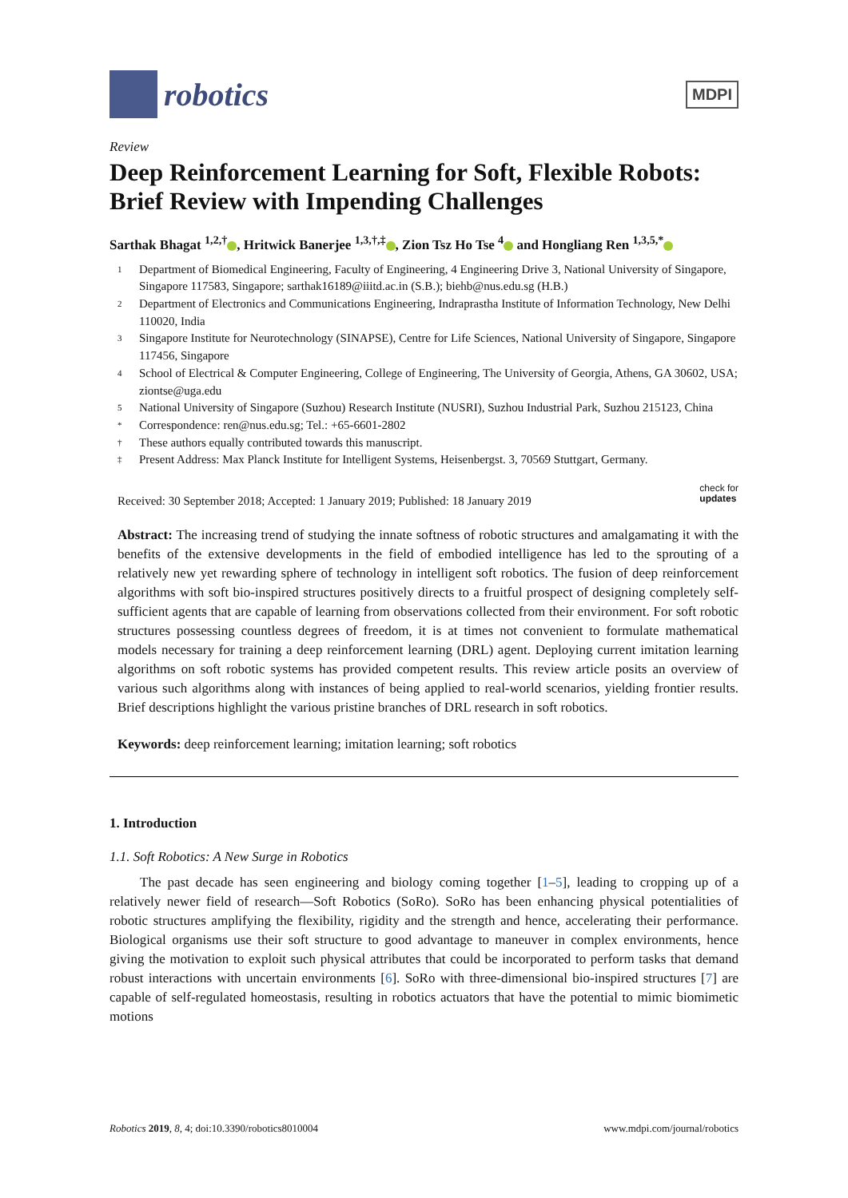robotics
MDPI
Review
Deep Reinforcement Learning for Soft, Flexible Robots: Brief Review with Impending Challenges
Sarthak Bhagat <sup>1,2,†</sup> , Hritwick Banerjee <sup>1,3,†,‡</sup> , Zion Tsz Ho Tse <sup>4</sup> and Hongliang Ren <sup>1,3,5,*</sup>
1 Department of Biomedical Engineering, Faculty of Engineering, 4 Engineering Drive 3, National University of Singapore, Singapore 117583, Singapore; sarthak16189@iiitd.ac.in (S.B.); biehb@nus.edu.sg (H.B.)
2 Department of Electronics and Communications Engineering, Indraprastha Institute of Information Technology, New Delhi 110020, India
3 Singapore Institute for Neurotechnology (SINAPSE), Centre for Life Sciences, National University of Singapore, Singapore 117456, Singapore
4 School of Electrical & Computer Engineering, College of Engineering, The University of Georgia, Athens, GA 30602, USA; ziontse@uga.edu
5 National University of Singapore (Suzhou) Research Institute (NUSRI), Suzhou Industrial Park, Suzhou 215123, China
* Correspondence: ren@nus.edu.sg; Tel.: +65-6601-2802
† These authors equally contributed towards this manuscript.
‡ Present Address: Max Planck Institute for Intelligent Systems, Heisenbergst. 3, 70569 Stuttgart, Germany.
Received: 30 September 2018; Accepted: 1 January 2019; Published: 18 January 2019 check for
updates
Abstract: The increasing trend of studying the innate softness of robotic structures and amalgamating it with the benefits of the extensive developments in the field of embodied intelligence has led to the sprouting of a relatively new yet rewarding sphere of technology in intelligent soft robotics. The fusion of deep reinforcement algorithms with soft bio-inspired structures positively directs to a fruitful prospect of designing completely self-sufficient agents that are capable of learning from observations collected from their environment. For soft robotic structures possessing countless degrees of freedom, it is at times not convenient to formulate mathematical models necessary for training a deep reinforcement learning (DRL) agent. Deploying current imitation learning algorithms on soft robotic systems has provided competent results. This review article posits an overview of various such algorithms along with instances of being applied to real-world scenarios, yielding frontier results. Brief descriptions highlight the various pristine branches of DRL research in soft robotics.
Keywords: deep reinforcement learning; imitation learning; soft robotics
1. Introduction
1.1. Soft Robotics: A New Surge in Robotics
The past decade has seen engineering and biology coming together [1–5], leading to cropping up of a relatively newer field of research—Soft Robotics (SoRo). SoRo has been enhancing physical potentialities of robotic structures amplifying the flexibility, rigidity and the strength and hence, accelerating their performance. Biological organisms use their soft structure to good advantage to maneuver in complex environments, hence giving the motivation to exploit such physical attributes that could be incorporated to perform tasks that demand robust interactions with uncertain environments [6]. SoRo with three-dimensional bio-inspired structures [7] are capable of self-regulated homeostasis, resulting in robotics actuators that have the potential to mimic biomimetic motions
Robotics 2019, 8, 4; doi:10.3390/robotics8010004 www.mdpi.com/journal/robotics